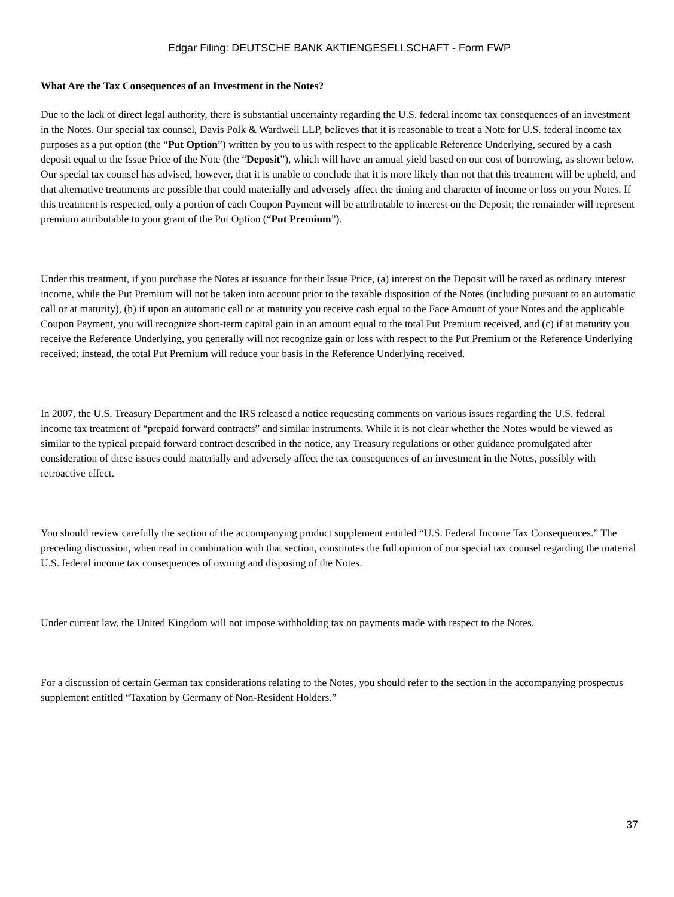Edgar Filing: DEUTSCHE BANK AKTIENGESELLSCHAFT - Form FWP
What Are the Tax Consequences of an Investment in the Notes?
Due to the lack of direct legal authority, there is substantial uncertainty regarding the U.S. federal income tax consequences of an investment in the Notes. Our special tax counsel, Davis Polk & Wardwell LLP, believes that it is reasonable to treat a Note for U.S. federal income tax purposes as a put option (the “Put Option”) written by you to us with respect to the applicable Reference Underlying, secured by a cash deposit equal to the Issue Price of the Note (the “Deposit”), which will have an annual yield based on our cost of borrowing, as shown below. Our special tax counsel has advised, however, that it is unable to conclude that it is more likely than not that this treatment will be upheld, and that alternative treatments are possible that could materially and adversely affect the timing and character of income or loss on your Notes. If this treatment is respected, only a portion of each Coupon Payment will be attributable to interest on the Deposit; the remainder will represent premium attributable to your grant of the Put Option (“Put Premium”).
Under this treatment, if you purchase the Notes at issuance for their Issue Price, (a) interest on the Deposit will be taxed as ordinary interest income, while the Put Premium will not be taken into account prior to the taxable disposition of the Notes (including pursuant to an automatic call or at maturity), (b) if upon an automatic call or at maturity you receive cash equal to the Face Amount of your Notes and the applicable Coupon Payment, you will recognize short-term capital gain in an amount equal to the total Put Premium received, and (c) if at maturity you receive the Reference Underlying, you generally will not recognize gain or loss with respect to the Put Premium or the Reference Underlying received; instead, the total Put Premium will reduce your basis in the Reference Underlying received.
In 2007, the U.S. Treasury Department and the IRS released a notice requesting comments on various issues regarding the U.S. federal income tax treatment of “prepaid forward contracts” and similar instruments. While it is not clear whether the Notes would be viewed as similar to the typical prepaid forward contract described in the notice, any Treasury regulations or other guidance promulgated after consideration of these issues could materially and adversely affect the tax consequences of an investment in the Notes, possibly with retroactive effect.
You should review carefully the section of the accompanying product supplement entitled “U.S. Federal Income Tax Consequences.” The preceding discussion, when read in combination with that section, constitutes the full opinion of our special tax counsel regarding the material U.S. federal income tax consequences of owning and disposing of the Notes.
Under current law, the United Kingdom will not impose withholding tax on payments made with respect to the Notes.
For a discussion of certain German tax considerations relating to the Notes, you should refer to the section in the accompanying prospectus supplement entitled “Taxation by Germany of Non-Resident Holders.”
37